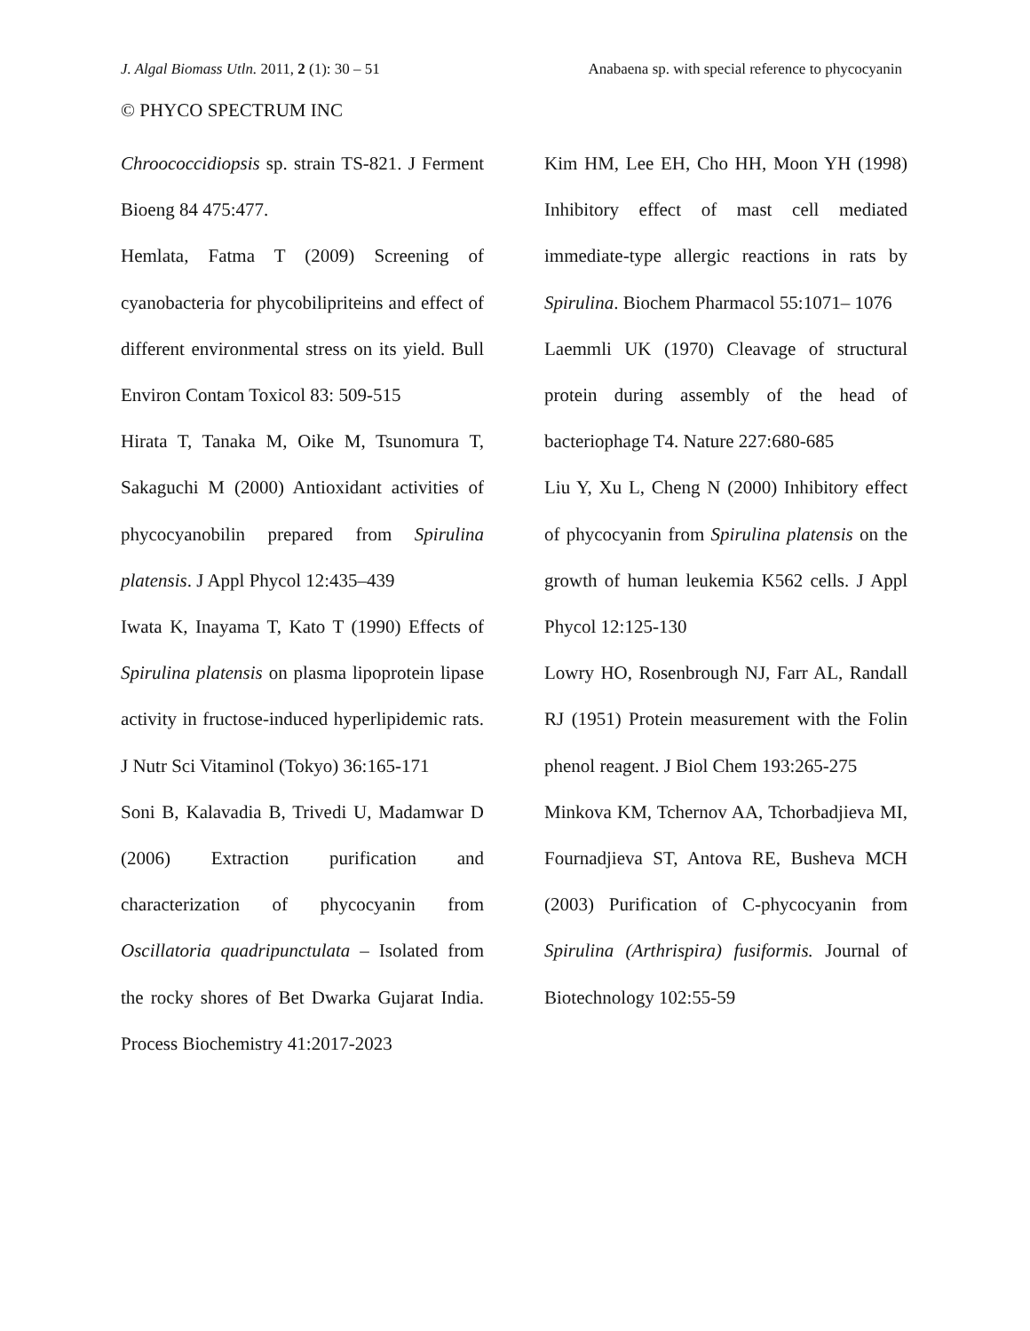J. Algal Biomass Utln. 2011, 2 (1): 30 – 51 Anabaena sp. with special reference to phycocyanin
© PHYCO SPECTRUM INC
Chroococcidiopsis sp. strain TS-821. J Ferment Bioeng 84 475:477.
Hemlata, Fatma T (2009) Screening of cyanobacteria for phycobilipriteins and effect of different environmental stress on its yield. Bull Environ Contam Toxicol 83: 509-515
Hirata T, Tanaka M, Oike M, Tsunomura T, Sakaguchi M (2000) Antioxidant activities of phycocyanobilin prepared from Spirulina platensis. J Appl Phycol 12:435–439
Iwata K, Inayama T, Kato T (1990) Effects of Spirulina platensis on plasma lipoprotein lipase activity in fructose-induced hyperlipidemic rats. J Nutr Sci Vitaminol (Tokyo) 36:165-171
Soni B, Kalavadia B, Trivedi U, Madamwar D (2006) Extraction purification and characterization of phycocyanin from Oscillatoria quadripunctulata – Isolated from the rocky shores of Bet Dwarka Gujarat India. Process Biochemistry 41:2017-2023
Kim HM, Lee EH, Cho HH, Moon YH (1998) Inhibitory effect of mast cell mediated immediate-type allergic reactions in rats by Spirulina. Biochem Pharmacol 55:1071– 1076
Laemmli UK (1970) Cleavage of structural protein during assembly of the head of bacteriophage T4. Nature 227:680-685
Liu Y, Xu L, Cheng N (2000) Inhibitory effect of phycocyanin from Spirulina platensis on the growth of human leukemia K562 cells. J Appl Phycol 12:125-130
Lowry HO, Rosenbrough NJ, Farr AL, Randall RJ (1951) Protein measurement with the Folin phenol reagent. J Biol Chem 193:265-275
Minkova KM, Tchernov AA, Tchorbadjieva MI, Fournadjieva ST, Antova RE, Busheva MCH (2003) Purification of C-phycocyanin from Spirulina (Arthrispira) fusiformis. Journal of Biotechnology 102:55-59